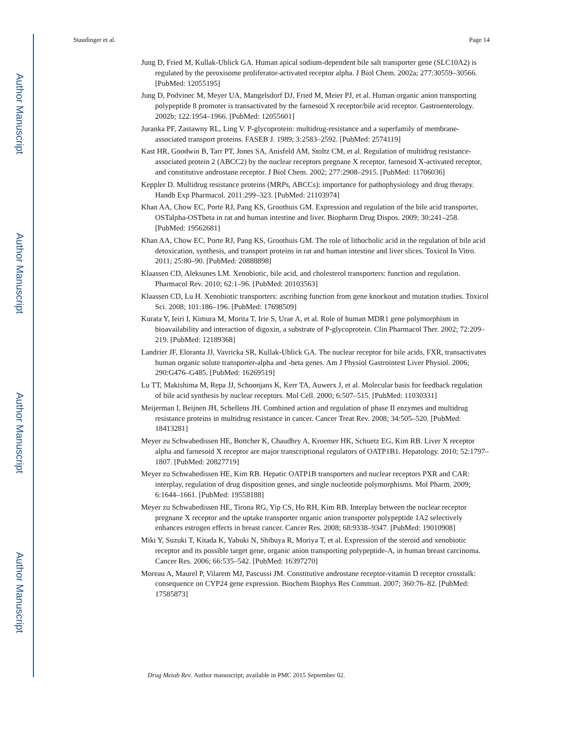Author Manuscript
Author Manuscript
Author Manuscript
Author Manuscript
Staudinger et al. Page 14
Jung D, Fried M, Kullak-Ublick GA. Human apical sodium-dependent bile salt transporter gene (SLC10A2) is regulated by the peroxisome proliferator-activated receptor alpha. J Biol Chem. 2002a; 277:30559–30566. [PubMed: 12055195]
Jung D, Podvinec M, Meyer UA, Mangelsdorf DJ, Fried M, Meier PJ, et al. Human organic anion transporting polypeptide 8 promoter is transactivated by the farnesoid X receptor/bile acid receptor. Gastroenterology. 2002b; 122:1954–1966. [PubMed: 12055601]
Juranka PF, Zastawny RL, Ling V. P-glycoprotein: multidrug-resistance and a superfamily of membrane-associated transport proteins. FASEB J. 1989; 3:2583–2592. [PubMed: 2574119]
Kast HR, Goodwin B, Tarr PT, Jones SA, Anisfeld AM, Stoltz CM, et al. Regulation of multidrug resistance-associated protein 2 (ABCC2) by the nuclear receptors pregnane X receptor, farnesoid X-activated receptor, and constitutive androstane receptor. J Biol Chem. 2002; 277:2908–2915. [PubMed: 11706036]
Keppler D. Multidrug resistance proteins (MRPs, ABCCs): importance for pathophysiology and drug therapy. Handb Exp Pharmacol. 2011:299–323. [PubMed: 21103974]
Khan AA, Chow EC, Porte RJ, Pang KS, Groothuis GM. Expression and regulation of the bile acid transporter, OSTalpha-OSTbeta in rat and human intestine and liver. Biopharm Drug Dispos. 2009; 30:241–258. [PubMed: 19562681]
Khan AA, Chow EC, Porte RJ, Pang KS, Groothuis GM. The role of lithocholic acid in the regulation of bile acid detoxication, synthesis, and transport proteins in rat and human intestine and liver slices. Toxicol In Vitro. 2011; 25:80–90. [PubMed: 20888898]
Klaassen CD, Aleksunes LM. Xenobiotic, bile acid, and cholesterol transporters: function and regulation. Pharmacol Rev. 2010; 62:1–96. [PubMed: 20103563]
Klaassen CD, Lu H. Xenobiotic transporters: ascribing function from gene knockout and mutation studies. Toxicol Sci. 2008; 101:186–196. [PubMed: 17698509]
Kurata Y, Ieiri I, Kimura M, Morita T, Irie S, Urae A, et al. Role of human MDR1 gene polymorphism in bioavailability and interaction of digoxin, a substrate of P-glycoprotein. Clin Pharmacol Ther. 2002; 72:209–219. [PubMed: 12189368]
Landrier JF, Eloranta JJ, Vavricka SR, Kullak-Ublick GA. The nuclear receptor for bile acids, FXR, transactivates human organic solute transporter-alpha and -beta genes. Am J Physiol Gastrointest Liver Physiol. 2006; 290:G476–G485. [PubMed: 16269519]
Lu TT, Makishima M, Repa JJ, Schoonjans K, Kerr TA, Auwerx J, et al. Molecular basis for feedback regulation of bile acid synthesis by nuclear receptors. Mol Cell. 2000; 6:507–515. [PubMed: 11030331]
Meijerman I, Beijnen JH, Schellens JH. Combined action and regulation of phase II enzymes and multidrug resistance proteins in multidrug resistance in cancer. Cancer Treat Rev. 2008; 34:505–520. [PubMed: 18413281]
Meyer zu Schwabedissen HE, Bottcher K, Chaudhry A, Kroemer HK, Schuetz EG, Kim RB. Liver X receptor alpha and farnesoid X receptor are major transcriptional regulators of OATP1B1. Hepatology. 2010; 52:1797–1807. [PubMed: 20827719]
Meyer zu Schwabedissen HE, Kim RB. Hepatic OATP1B transporters and nuclear receptors PXR and CAR: interplay, regulation of drug disposition genes, and single nucleotide polymorphisms. Mol Pharm. 2009; 6:1644–1661. [PubMed: 19558188]
Meyer zu Schwabedissen HE, Tirona RG, Yip CS, Ho RH, Kim RB. Interplay between the nuclear receptor pregnane X receptor and the uptake transporter organic anion transporter polypeptide 1A2 selectively enhances estrogen effects in breast cancer. Cancer Res. 2008; 68:9338–9347. [PubMed: 19010908]
Miki Y, Suzuki T, Kitada K, Yabuki N, Shibuya R, Moriya T, et al. Expression of the steroid and xenobiotic receptor and its possible target gene, organic anion transporting polypeptide-A, in human breast carcinoma. Cancer Res. 2006; 66:535–542. [PubMed: 16397270]
Moreau A, Maurel P, Vilarem MJ, Pascussi JM. Constitutive androstane receptor-vitamin D receptor crosstalk: consequence on CYP24 gene expression. Biochem Biophys Res Commun. 2007; 360:76–82. [PubMed: 17585873]
Drug Metab Rev. Author manuscript; available in PMC 2015 September 02.